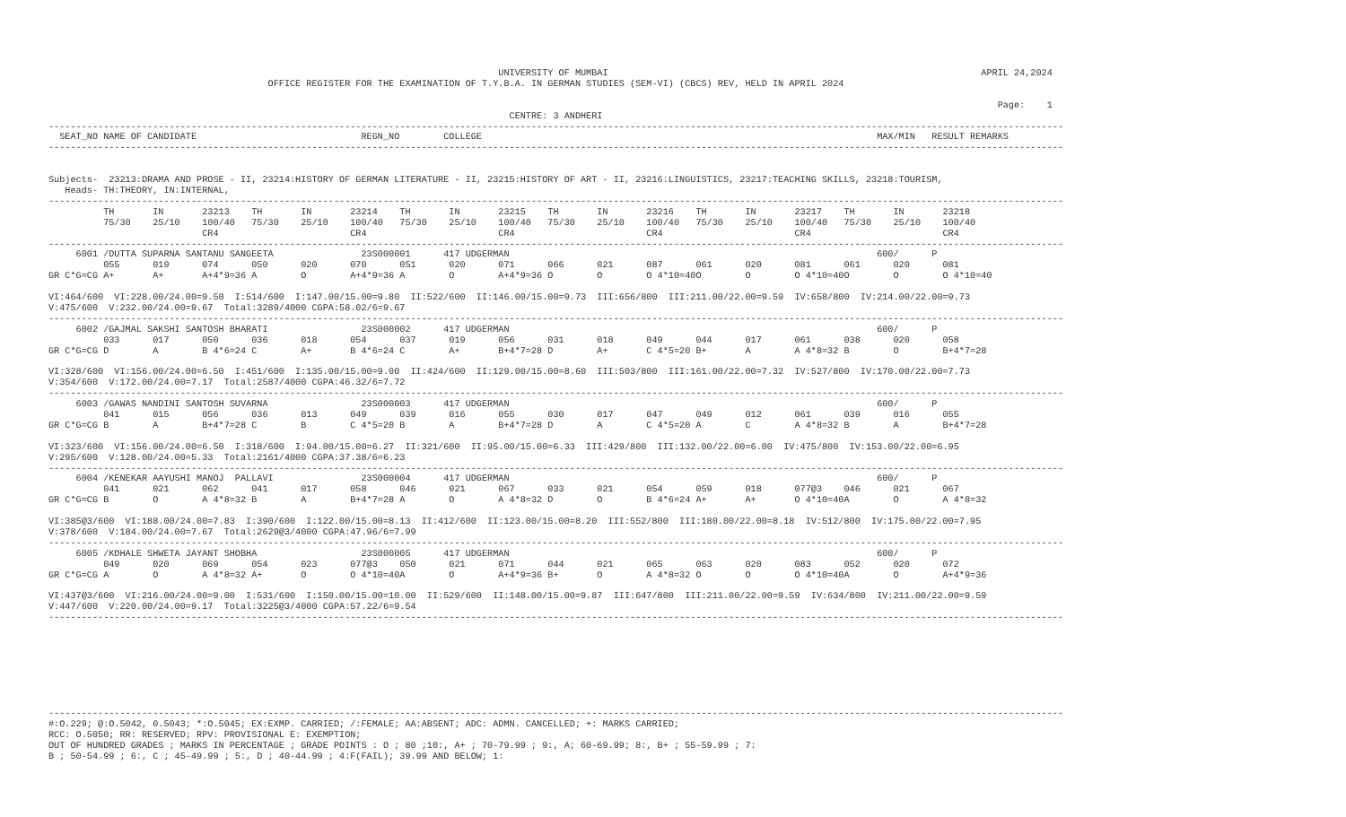UNIVERSITY OF MUMBAI                                                                    APRIL 24,2024
                                        OFFICE REGISTER FOR THE EXAMINATION OF T.Y.B.A. IN GERMAN STUDIES (SEM-VI) (CBCS) REV, HELD IN APRIL 2024

                                                                                                                                                                             Page:    1
                                                                                    CENTRE: 3 ANDHERI
-----------------------------------------------------------------------------------------------------------------------------------------------------------------------------------------
  SEAT_NO NAME OF CANDIDATE                              REGN_NO        COLLEGE                                                                        MAX/MIN   RESULT REMARKS
-----------------------------------------------------------------------------------------------------------------------------------------------------------------------------------------


Subjects-  23213:DRAMA AND PROSE - II, 23214:HISTORY OF GERMAN LITERATURE - II, 23215:HISTORY OF ART - II, 23216:LINGUISTICS, 23217:TEACHING SKILLS, 23218:TOURISM,
   Heads- TH:THEORY, IN:INTERNAL,
-----------------------------------------------------------------------------------------------------------------------------------------------------------------------------------------
          TH       IN       23213    TH       IN       23214    TH       IN       23215    TH       IN       23216    TH       IN       23217    TH       IN       23218
          75/30    25/10    100/40   75/30    25/10    100/40   75/30    25/10    100/40   75/30    25/10    100/40   75/30    25/10    100/40   75/30    25/10    100/40
                            CR4                        CR4                        CR4                        CR4                        CR4                        CR4
-----------------------------------------------------------------------------------------------------------------------------------------------------------------------------------------
     6001 /DUTTA SUPARNA SANTANU SANGEETA                23S000001      417 UDGERMAN                                                                   600/      P
          055      019      074      050      020      070      051      020      071      066      021      087      061      020      081      061      020      081
GR C*G=CG A+       A+       A+4*9=36 A        O        A+4*9=36 A        O        A+4*9=36 O        O        O 4*10=40O        O        O 4*10=40O        O        O 4*10=40

VI:464/600  VI:228.00/24.00=9.50  I:514/600  I:147.00/15.00=9.80  II:522/600  II:146.00/15.00=9.73  III:656/800  III:211.00/22.00=9.59  IV:658/800  IV:214.00/22.00=9.73
V:475/600  V:232.00/24.00=9.67  Total:3289/4000 CGPA:58.02/6=9.67
-----------------------------------------------------------------------------------------------------------------------------------------------------------------------------------------
     6002 /GAJMAL SAKSHI SANTOSH BHARATI                 23S000002      417 UDGERMAN                                                                   600/      P
          033      017      050      036      018      054      037      019      056      031      018      049      044      017      061      038      020      058
GR C*G=CG D        A        B 4*6=24 C        A+       B 4*6=24 C        A+       B+4*7=28 D        A+       C 4*5=20 B+       A        A 4*8=32 B        O        B+4*7=28

VI:328/600  VI:156.00/24.00=6.50  I:451/600  I:135.00/15.00=9.00  II:424/600  II:129.00/15.00=8.60  III:503/800  III:161.00/22.00=7.32  IV:527/800  IV:170.00/22.00=7.73
V:354/600  V:172.00/24.00=7.17  Total:2587/4000 CGPA:46.32/6=7.72
-----------------------------------------------------------------------------------------------------------------------------------------------------------------------------------------
     6003 /GAWAS NANDINI SANTOSH SUVARNA                 23S000003      417 UDGERMAN                                                                   600/      P
          041      015      056      036      013      049      039      016      055      030      017      047      049      012      061      039      016      055
GR C*G=CG B        A        B+4*7=28 C        B        C 4*5=20 B        A        B+4*7=28 D        A        C 4*5=20 A        C        A 4*8=32 B        A        B+4*7=28

VI:323/600  VI:156.00/24.00=6.50  I:318/600  I:94.00/15.00=6.27  II:321/600  II:95.00/15.00=6.33  III:429/800  III:132.00/22.00=6.00  IV:475/800  IV:153.00/22.00=6.95
V:295/600  V:128.00/24.00=5.33  Total:2161/4000 CGPA:37.38/6=6.23
-----------------------------------------------------------------------------------------------------------------------------------------------------------------------------------------
     6004 /KENEKAR AAYUSHI MANOJ  PALLAVI                23S000004      417 UDGERMAN                                                                   600/      P
          041      021      062      041      017      058      046      021      067      033      021      054      059      018      077@3    046      021      067
GR C*G=CG B        O        A 4*8=32 B        A        B+4*7=28 A        O        A 4*8=32 D        O        B 4*6=24 A+       A+       O 4*10=40A        O        A 4*8=32

VI:385@3/600  VI:188.00/24.00=7.83  I:390/600  I:122.00/15.00=8.13  II:412/600  II:123.00/15.00=8.20  III:552/800  III:180.00/22.00=8.18  IV:512/800  IV:175.00/22.00=7.95
V:378/600  V:184.00/24.00=7.67  Total:2629@3/4000 CGPA:47.96/6=7.99
-----------------------------------------------------------------------------------------------------------------------------------------------------------------------------------------
     6005 /KOHALE SHWETA JAYANT SHOBHA                   23S000005      417 UDGERMAN                                                                   600/      P
          049      020      069      054      023      077@3    050      021      071      044      021      065      063      020      083      052      020      072
GR C*G=CG A        O        A 4*8=32 A+       O        O 4*10=40A        O        A+4*9=36 B+       O        A 4*8=32 O        O        O 4*10=40A        O        A+4*9=36

VI:437@3/600  VI:216.00/24.00=9.00  I:531/600  I:150.00/15.00=10.00  II:529/600  II:148.00/15.00=9.87  III:647/800  III:211.00/22.00=9.59  IV:634/800  IV:211.00/22.00=9.59
V:447/600  V:220.00/24.00=9.17  Total:3225@3/4000 CGPA:57.22/6=9.54
-----------------------------------------------------------------------------------------------------------------------------------------------------------------------------------------








-----------------------------------------------------------------------------------------------------------------------------------------------------------------------------------------
#:O.229; @:O.5042, 0.5043; *:O.5045; EX:EXMP. CARRIED; /:FEMALE; AA:ABSENT; ADC: ADMN. CANCELLED; +: MARKS CARRIED;
RCC: O.5050; RR: RESERVED; RPV: PROVISIONAL E: EXEMPTION;
OUT OF HUNDRED GRADES ; MARKS IN PERCENTAGE ; GRADE POINTS : O ; 80 ;10:, A+ ; 70-79.99 ; 9:, A; 60-69.99; 8:, B+ ; 55-59.99 ; 7:
B ; 50-54.99 ; 6:, C ; 45-49.99 ; 5:, D ; 40-44.99 ; 4:F(FAIL); 39.99 AND BELOW; 1: